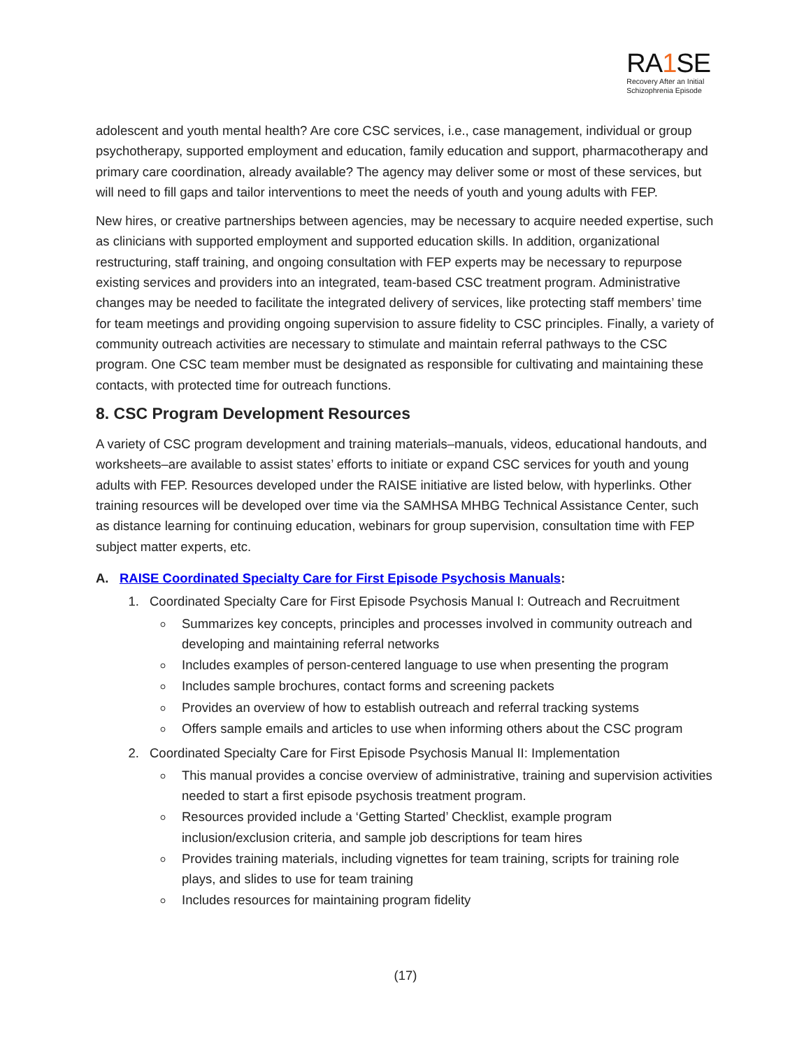RA1 SE
Recovery After an Initial
Schizophrenia Episode
adolescent and youth mental health? Are core CSC services, i.e., case management, individual or group psychotherapy, supported employment and education, family education and support, pharmacotherapy and primary care coordination, already available? The agency may deliver some or most of these services, but will need to fill gaps and tailor interventions to meet the needs of youth and young adults with FEP.
New hires, or creative partnerships between agencies, may be necessary to acquire needed expertise, such as clinicians with supported employment and supported education skills. In addition, organizational restructuring, staff training, and ongoing consultation with FEP experts may be necessary to repurpose existing services and providers into an integrated, team-based CSC treatment program. Administrative changes may be needed to facilitate the integrated delivery of services, like protecting staff members’ time for team meetings and providing ongoing supervision to assure fidelity to CSC principles. Finally, a variety of community outreach activities are necessary to stimulate and maintain referral pathways to the CSC program. One CSC team member must be designated as responsible for cultivating and maintaining these contacts, with protected time for outreach functions.
8. CSC Program Development Resources
A variety of CSC program development and training materials–manuals, videos, educational handouts, and worksheets–are available to assist states’ efforts to initiate or expand CSC services for youth and young adults with FEP. Resources developed under the RAISE initiative are listed below, with hyperlinks. Other training resources will be developed over time via the SAMHSA MHBG Technical Assistance Center, such as distance learning for continuing education, webinars for group supervision, consultation time with FEP subject matter experts, etc.
A. RAISE Coordinated Specialty Care for First Episode Psychosis Manuals:
1. Coordinated Specialty Care for First Episode Psychosis Manual I: Outreach and Recruitment
Summarizes key concepts, principles and processes involved in community outreach and developing and maintaining referral networks
Includes examples of person-centered language to use when presenting the program
Includes sample brochures, contact forms and screening packets
Provides an overview of how to establish outreach and referral tracking systems
Offers sample emails and articles to use when informing others about the CSC program
2. Coordinated Specialty Care for First Episode Psychosis Manual II: Implementation
This manual provides a concise overview of administrative, training and supervision activities needed to start a first episode psychosis treatment program.
Resources provided include a ‘Getting Started’ Checklist, example program inclusion/exclusion criteria, and sample job descriptions for team hires
Provides training materials, including vignettes for team training, scripts for training role plays, and slides to use for team training
Includes resources for maintaining program fidelity
(17)